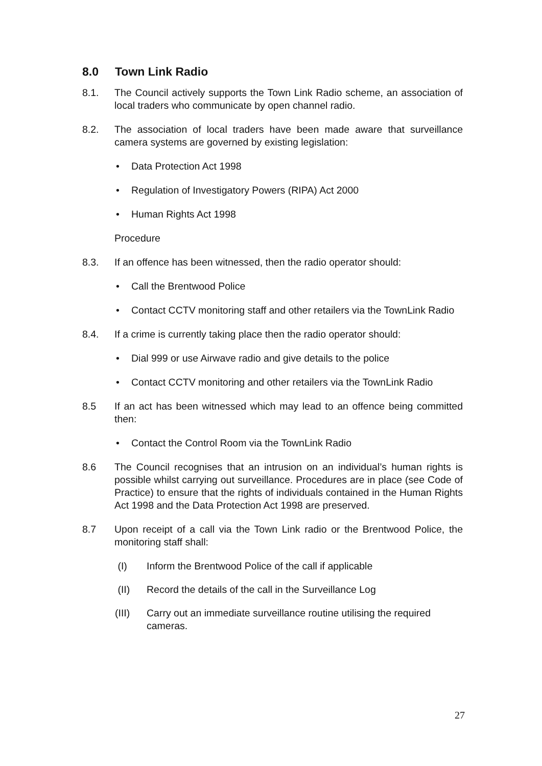8.0 Town Link Radio
8.1. The Council actively supports the Town Link Radio scheme, an association of local traders who communicate by open channel radio.
8.2. The association of local traders have been made aware that surveillance camera systems are governed by existing legislation:
• Data Protection Act 1998
• Regulation of Investigatory Powers (RIPA) Act 2000
• Human Rights Act 1998
Procedure
8.3. If an offence has been witnessed, then the radio operator should:
• Call the Brentwood Police
• Contact CCTV monitoring staff and other retailers via the TownLink Radio
8.4. If a crime is currently taking place then the radio operator should:
• Dial 999 or use Airwave radio and give details to the police
• Contact CCTV monitoring and other retailers via the TownLink Radio
8.5 If an act has been witnessed which may lead to an offence being committed then:
• Contact the Control Room via the TownLink Radio
8.6 The Council recognises that an intrusion on an individual’s human rights is possible whilst carrying out surveillance. Procedures are in place (see Code of Practice) to ensure that the rights of individuals contained in the Human Rights Act 1998 and the Data Protection Act 1998 are preserved.
8.7 Upon receipt of a call via the Town Link radio or the Brentwood Police, the monitoring staff shall:
(I) Inform the Brentwood Police of the call if applicable
(II) Record the details of the call in the Surveillance Log
(III) Carry out an immediate surveillance routine utilising the required cameras.
27